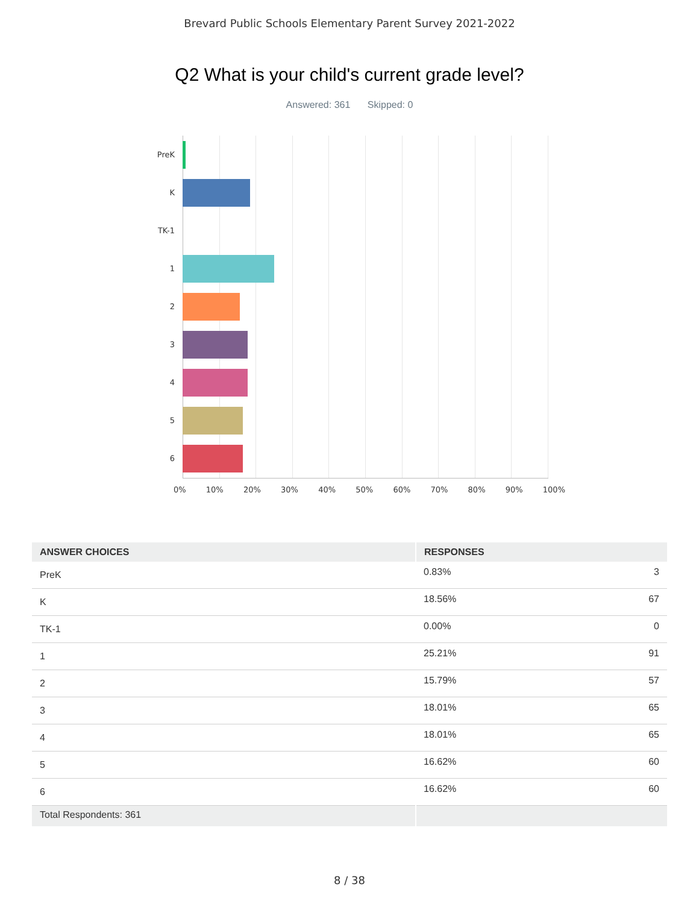Brevard Public Schools Elementary Parent Survey 2021-2022
Q2 What is your child's current grade level?
Answered: 361 Skipped: 0
PreK
K
TK-1
1
2
3
4
5
6
0% 10% 20% 30% 40% 50% 60% 70% 80% 90% 100%
| ANSWER CHOICES | RESPONSES | |
| --- | --- | --- |
| PreK | 0.83% | 3 |
| K | 18.56% | 67 |
| TK-1 | 0.00% | 0 |
| 1 | 25.21% | 91 |
| 2 | 15.79% | 57 |
| 3 | 18.01% | 65 |
| 4 | 18.01% | 65 |
| 5 | 16.62% | 60 |
| 6 | 16.62% | 60 |
| Total Respondents: 361 | | |
8 / 38